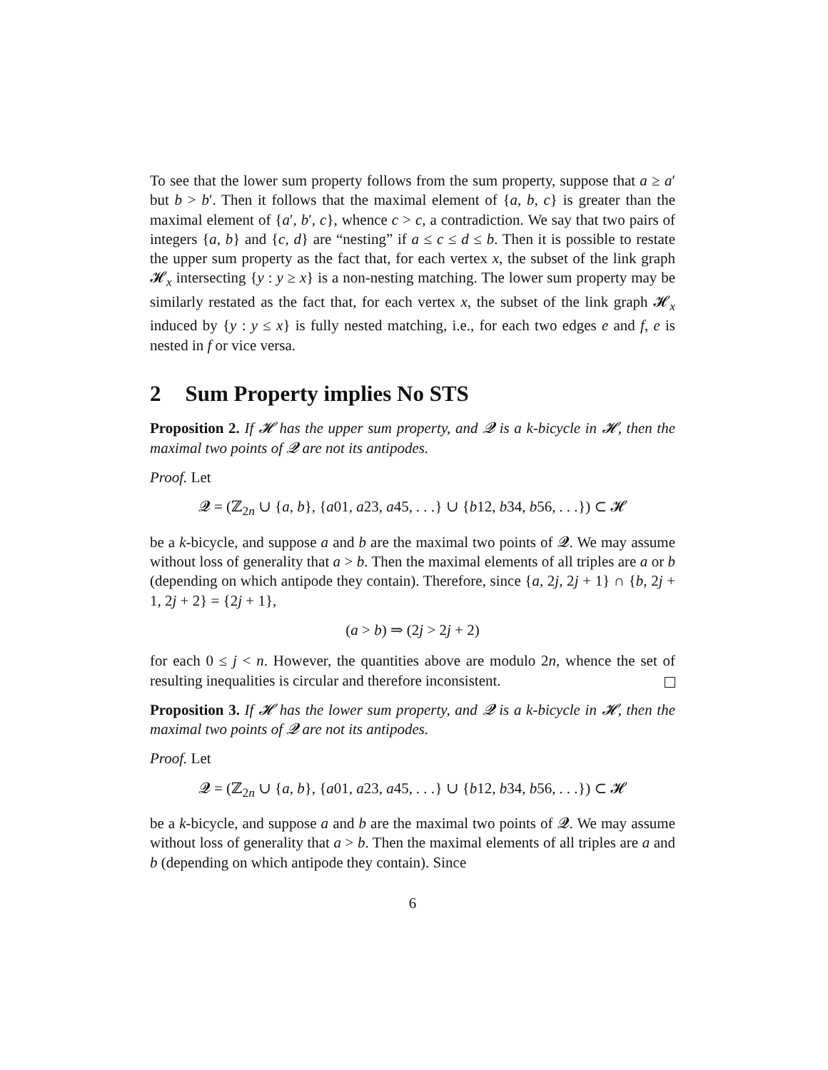To see that the lower sum property follows from the sum property, suppose that a ≥ a′ but b > b′. Then it follows that the maximal element of {a, b, c} is greater than the maximal element of {a′, b′, c}, whence c > c, a contradiction. We say that two pairs of integers {a, b} and {c, d} are “nesting” if a ≤ c ≤ d ≤ b. Then it is possible to restate the upper sum property as the fact that, for each vertex x, the subset of the link graph 𝓗<sub>x</sub> intersecting {y : y ≥ x} is a non-nesting matching. The lower sum property may be similarly restated as the fact that, for each vertex x, the subset of the link graph 𝓗<sub>x</sub> induced by {y : y ≤ x} is fully nested matching, i.e., for each two edges e and f, e is nested in f or vice versa.
2 Sum Property implies No STS
Proposition 2. If 𝓗 has the upper sum property, and 𝓠 is a k-bicycle in 𝓗, then the maximal two points of 𝓠 are not its antipodes.
Proof. Let
𝓠 = (ℤ<sub>2n</sub> ∪ {a, b}, {a01, a23, a45, . . .} ∪ {b12, b34, b56, . . .}) ⊂ 𝓗
be a k-bicycle, and suppose a and b are the maximal two points of 𝓠. We may assume without loss of generality that a > b. Then the maximal elements of all triples are a or b (depending on which antipode they contain). Therefore, since {a, 2j, 2j + 1} ∩ {b, 2j + 1, 2j + 2} = {2j + 1},
(a > b) ⇒ (2j > 2j + 2)
for each 0 ≤ j < n. However, the quantities above are modulo 2n, whence the set of resulting inequalities is circular and therefore inconsistent.
Proposition 3. If 𝓗 has the lower sum property, and 𝓠 is a k-bicycle in 𝓗, then the maximal two points of 𝓠 are not its antipodes.
Proof. Let
𝓠 = (ℤ<sub>2n</sub> ∪ {a, b}, {a01, a23, a45, . . .} ∪ {b12, b34, b56, . . .}) ⊂ 𝓗
be a k-bicycle, and suppose a and b are the maximal two points of 𝓠. We may assume without loss of generality that a > b. Then the maximal elements of all triples are a and b (depending on which antipode they contain). Since
6